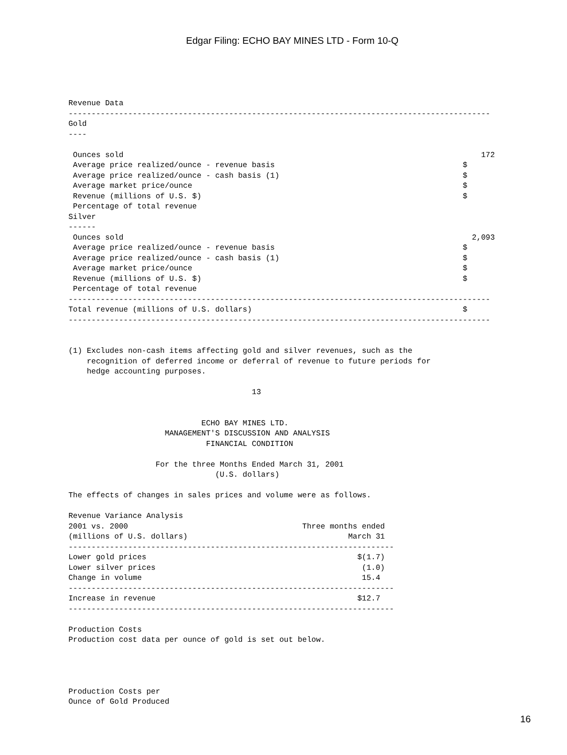Edgar Filing: ECHO BAY MINES LTD - Form 10-Q
Revenue Data
--------------------------------------------------------------------------------------------
Gold
----

 Ounces sold                                                                              172
 Average price realized/ounce - revenue basis                                         $
 Average price realized/ounce - cash basis (1)                                        $
 Average market price/ounce                                                           $
 Revenue (millions of U.S. $)                                                         $
 Percentage of total revenue
Silver
------
 Ounces sold                                                                            2,093
 Average price realized/ounce - revenue basis                                         $
 Average price realized/ounce - cash basis (1)                                        $
 Average market price/ounce                                                           $
 Revenue (millions of U.S. $)                                                         $
 Percentage of total revenue
--------------------------------------------------------------------------------------------
Total revenue (millions of U.S. dollars)                                              $
--------------------------------------------------------------------------------------------


(1) Excludes non-cash items affecting gold and silver revenues, such as the
    recognition of deferred income or deferral of revenue to future periods for
    hedge accounting purposes.

                                        13


                             ECHO BAY MINES LTD.
                     MANAGEMENT'S DISCUSSION AND ANALYSIS
                              FINANCIAL CONDITION

                   For the three Months Ended March 31, 2001
                                (U.S. dollars)

The effects of changes in sales prices and volume were as follows.

Revenue Variance Analysis
2001 vs. 2000                                      Three months ended
(millions of U.S. dollars)                                   March 31
-----------------------------------------------------------------------
Lower gold prices                                              $(1.7)
Lower silver prices                                             (1.0)
Change in volume                                                15.4
-----------------------------------------------------------------------
Increase in revenue                                            $12.7
-----------------------------------------------------------------------

Production Costs
Production cost data per ounce of gold is set out below.




Production Costs per
Ounce of Gold Produced
16